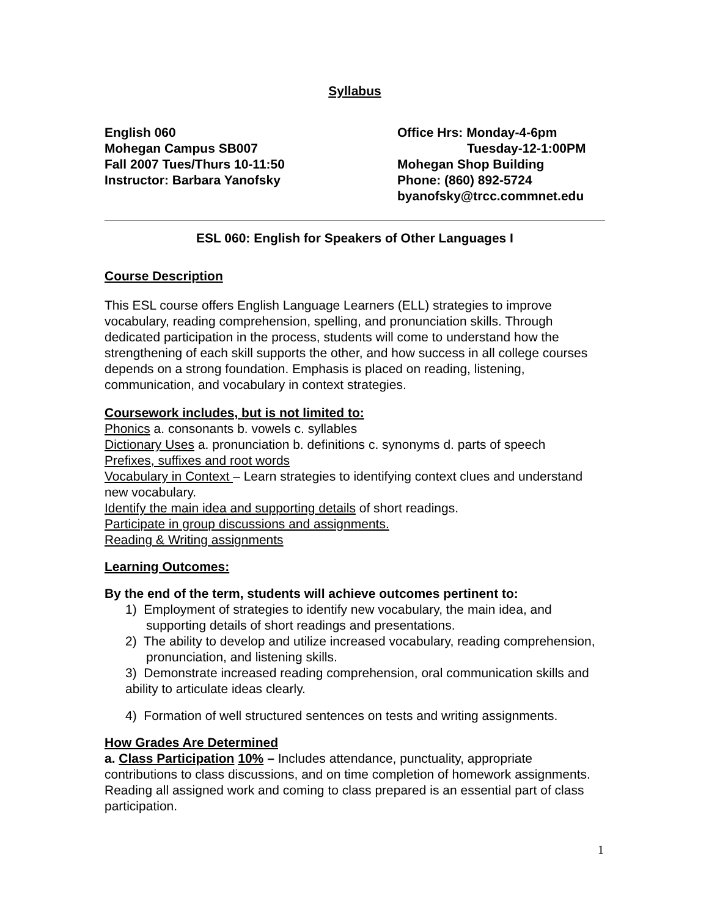Syllabus
English 060
Mohegan Campus SB007
Fall 2007 Tues/Thurs 10-11:50
Instructor: Barbara Yanofsky
Office Hrs: Monday-4-6pm
Tuesday-12-1:00PM
Mohegan Shop Building
Phone: (860) 892-5724
byanofsky@trcc.commnet.edu
ESL 060: English for Speakers of Other Languages I
Course Description
This ESL course offers English Language Learners (ELL) strategies to improve vocabulary, reading comprehension, spelling, and pronunciation skills. Through dedicated participation in the process, students will come to understand how the strengthening of each skill supports the other, and how success in all college courses depends on a strong foundation. Emphasis is placed on reading, listening, communication, and vocabulary in context strategies.
Coursework includes, but is not limited to:
Phonics a. consonants b. vowels c. syllables
Dictionary Uses a. pronunciation b. definitions c. synonyms d. parts of speech
Prefixes, suffixes and root words
Vocabulary in Context – Learn strategies to identifying context clues and understand new vocabulary.
Identify the main idea and supporting details of short readings.
Participate in group discussions and assignments.
Reading & Writing assignments
Learning Outcomes:
By the end of the term, students will achieve outcomes pertinent to:
1) Employment of strategies to identify new vocabulary, the main idea, and supporting details of short readings and presentations.
2) The ability to develop and utilize increased vocabulary, reading comprehension, pronunciation, and listening skills.
3) Demonstrate increased reading comprehension, oral communication skills and ability to articulate ideas clearly.
4) Formation of well structured sentences on tests and writing assignments.
How Grades Are Determined
a. Class Participation 10% – Includes attendance, punctuality, appropriate contributions to class discussions, and on time completion of homework assignments. Reading all assigned work and coming to class prepared is an essential part of class participation.
1